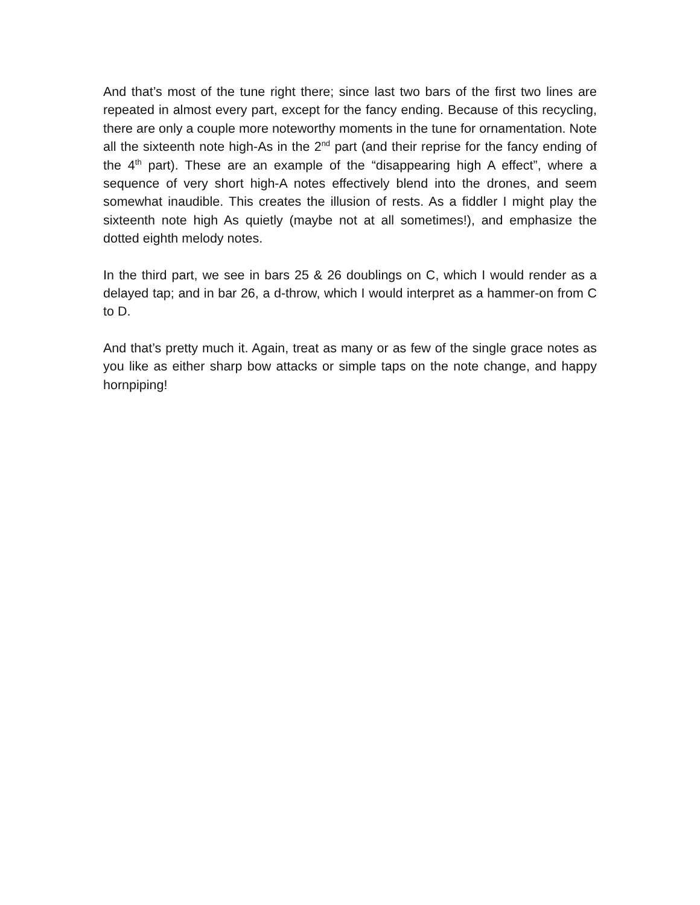And that’s most of the tune right there; since last two bars of the first two lines are repeated in almost every part, except for the fancy ending. Because of this recycling, there are only a couple more noteworthy moments in the tune for ornamentation. Note all the sixteenth note high-As in the 2<sup>nd</sup> part (and their reprise for the fancy ending of the 4<sup>th</sup> part). These are an example of the “disappearing high A effect”, where a sequence of very short high-A notes effectively blend into the drones, and seem somewhat inaudible. This creates the illusion of rests. As a fiddler I might play the sixteenth note high As quietly (maybe not at all sometimes!), and emphasize the dotted eighth melody notes.
In the third part, we see in bars 25 & 26 doublings on C, which I would render as a delayed tap; and in bar 26, a d-throw, which I would interpret as a hammer-on from C to D.
And that’s pretty much it. Again, treat as many or as few of the single grace notes as you like as either sharp bow attacks or simple taps on the note change, and happy hornpiping!